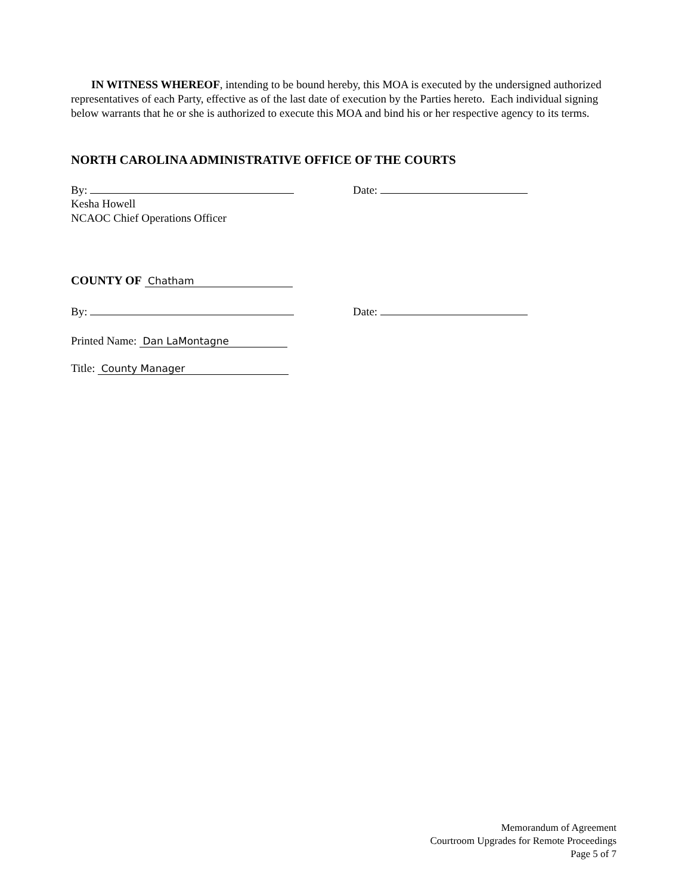IN WITNESS WHEREOF, intending to be bound hereby, this MOA is executed by the undersigned authorized representatives of each Party, effective as of the last date of execution by the Parties hereto. Each individual signing below warrants that he or she is authorized to execute this MOA and bind his or her respective agency to its terms.
NORTH CAROLINA ADMINISTRATIVE OFFICE OF THE COURTS
By: Date:
Kesha Howell
NCAOC Chief Operations Officer
COUNTY OF Chatham
By: Date:
Printed Name: Dan LaMontagne
Title: County Manager
Memorandum of Agreement
Courtroom Upgrades for Remote Proceedings
Page 5 of 7